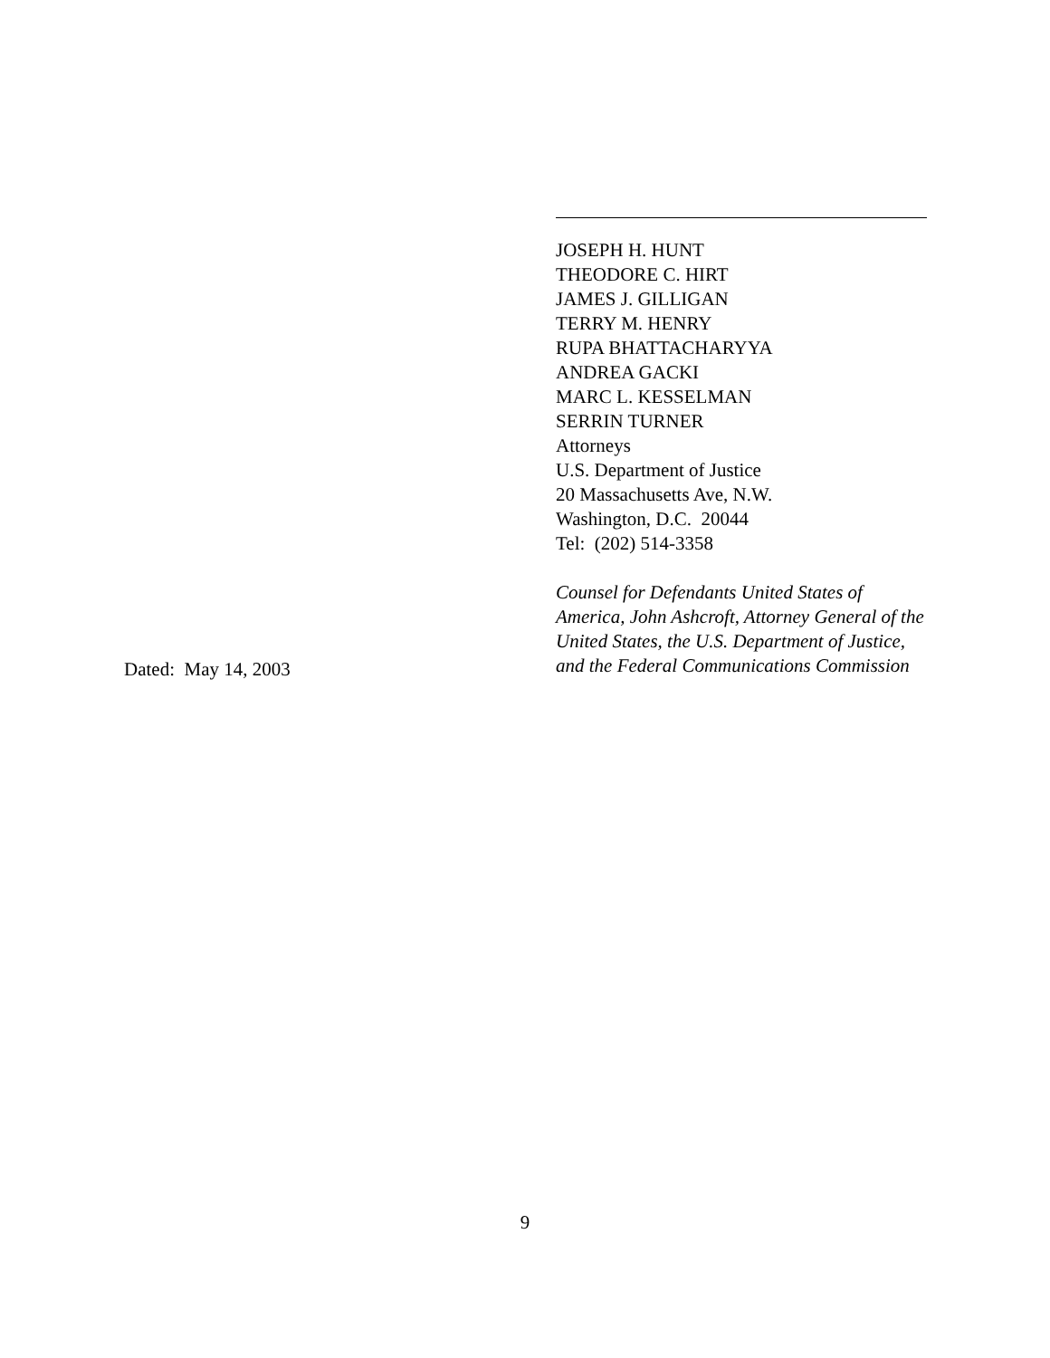JOSEPH H. HUNT
THEODORE C. HIRT
JAMES J. GILLIGAN
TERRY M. HENRY
RUPA BHATTACHARYYA
ANDREA GACKI
MARC L. KESSELMAN
SERRIN TURNER
Attorneys
U.S. Department of Justice
20 Massachusetts Ave, N.W.
Washington, D.C. 20044
Tel: (202) 514-3358
Counsel for Defendants United States of America, John Ashcroft, Attorney General of the United States, the U.S. Department of Justice, and the Federal Communications Commission
Dated: May 14, 2003
9